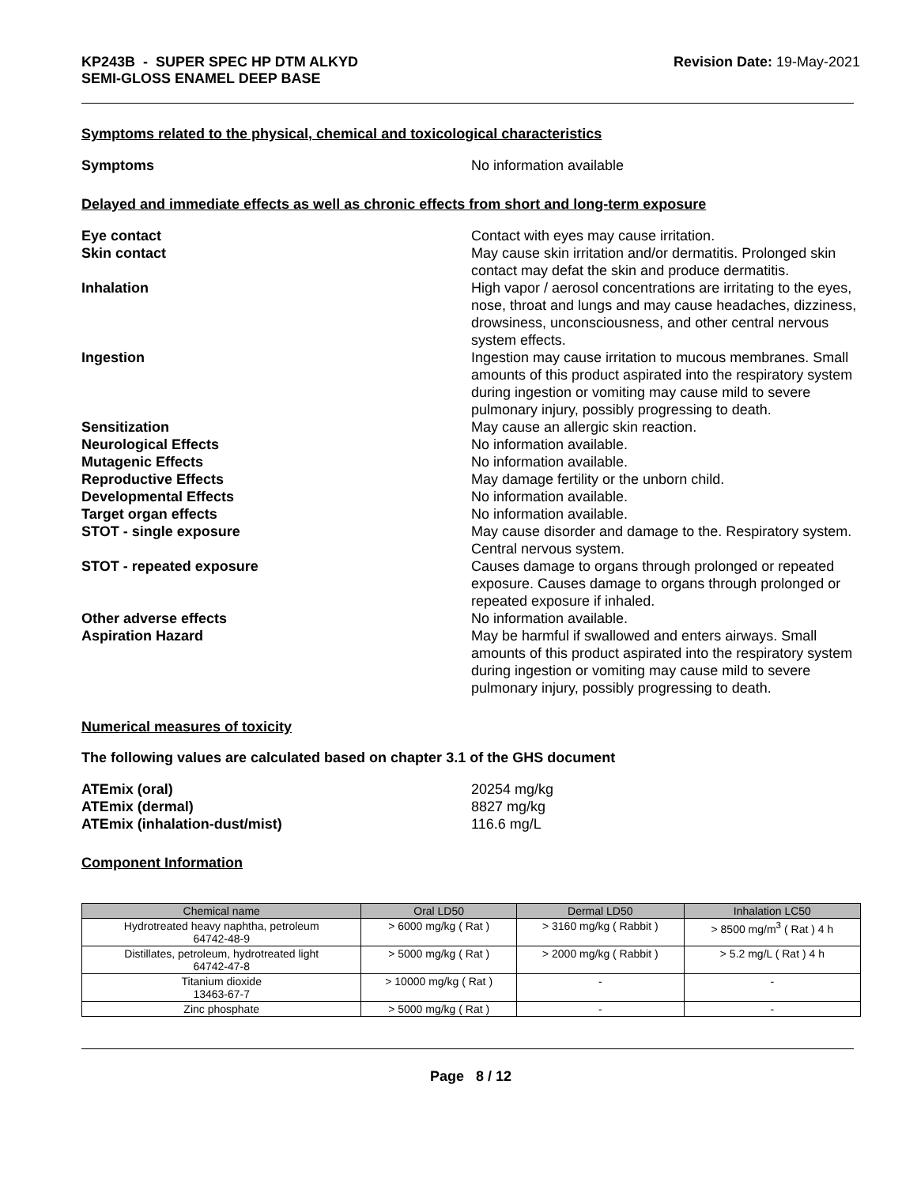KP243B - SUPER SPEC HP DTM ALKYD
SEMI-GLOSS ENAMEL DEEP BASE
Revision Date: 19-May-2021
Symptoms related to the physical, chemical and toxicological characteristics
Symptoms No information available
Delayed and immediate effects as well as chronic effects from short and long-term exposure
Eye contact Contact with eyes may cause irritation.
Skin contact May cause skin irritation and/or dermatitis. Prolonged skin contact may defat the skin and produce dermatitis.
Inhalation High vapor / aerosol concentrations are irritating to the eyes, nose, throat and lungs and may cause headaches, dizziness, drowsiness, unconsciousness, and other central nervous system effects.
Ingestion Ingestion may cause irritation to mucous membranes. Small amounts of this product aspirated into the respiratory system during ingestion or vomiting may cause mild to severe pulmonary injury, possibly progressing to death.
Sensitization May cause an allergic skin reaction.
Neurological Effects No information available.
Mutagenic Effects No information available.
Reproductive Effects May damage fertility or the unborn child.
Developmental Effects No information available.
Target organ effects No information available.
STOT - single exposure May cause disorder and damage to the. Respiratory system. Central nervous system.
STOT - repeated exposure Causes damage to organs through prolonged or repeated exposure. Causes damage to organs through prolonged or repeated exposure if inhaled.
Other adverse effects No information available.
Aspiration Hazard May be harmful if swallowed and enters airways. Small amounts of this product aspirated into the respiratory system during ingestion or vomiting may cause mild to severe pulmonary injury, possibly progressing to death.
Numerical measures of toxicity
The following values are calculated based on chapter 3.1 of the GHS document
ATEmix (oral) 20254 mg/kg
ATEmix (dermal) 8827 mg/kg
ATEmix (inhalation-dust/mist) 116.6 mg/L
Component Information
| Chemical name | Oral LD50 | Dermal LD50 | Inhalation LC50 |
| --- | --- | --- | --- |
| Hydrotreated heavy naphtha, petroleum 64742-48-9 | > 6000 mg/kg ( Rat ) | > 3160 mg/kg ( Rabbit ) | > 8500 mg/m<sup>3</sup> ( Rat ) 4 h |
| Distillates, petroleum, hydrotreated light 64742-47-8 | > 5000 mg/kg ( Rat ) | > 2000 mg/kg ( Rabbit ) | > 5.2 mg/L ( Rat ) 4 h |
| Titanium dioxide 13463-67-7 | > 10000 mg/kg ( Rat ) | - | - |
| Zinc phosphate | > 5000 mg/kg ( Rat ) | - | - |
Page 8 / 12